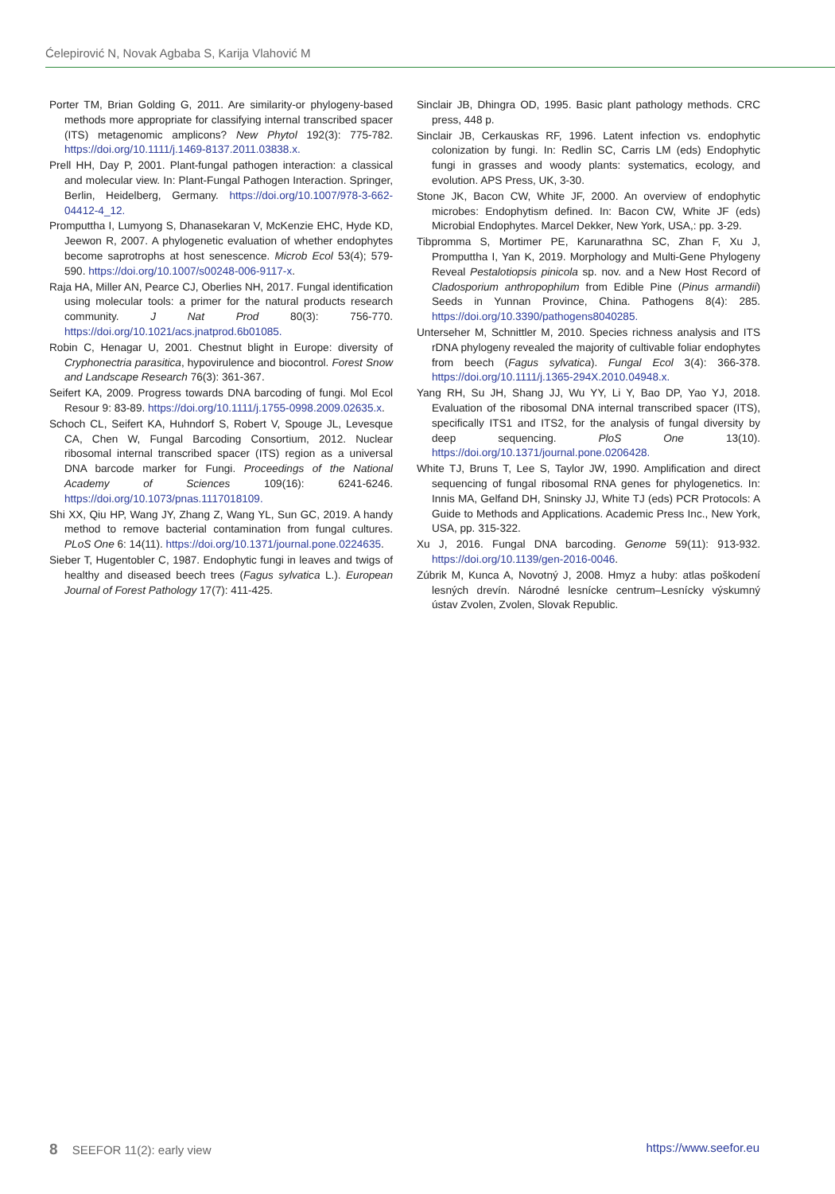Ćelepirović N, Novak Agbaba S, Karija Vlahović M
Porter TM, Brian Golding G, 2011. Are similarity-or phylogeny-based methods more appropriate for classifying internal transcribed spacer (ITS) metagenomic amplicons? New Phytol 192(3): 775-782. https://doi.org/10.1111/j.1469-8137.2011.03838.x.
Prell HH, Day P, 2001. Plant-fungal pathogen interaction: a classical and molecular view. In: Plant-Fungal Pathogen Interaction. Springer, Berlin, Heidelberg, Germany. https://doi.org/10.1007/978-3-662-04412-4_12.
Promputtha I, Lumyong S, Dhanasekaran V, McKenzie EHC, Hyde KD, Jeewon R, 2007. A phylogenetic evaluation of whether endophytes become saprotrophs at host senescence. Microb Ecol 53(4); 579-590. https://doi.org/10.1007/s00248-006-9117-x.
Raja HA, Miller AN, Pearce CJ, Oberlies NH, 2017. Fungal identification using molecular tools: a primer for the natural products research community. J Nat Prod 80(3): 756-770. https://doi.org/10.1021/acs.jnatprod.6b01085.
Robin C, Henagar U, 2001. Chestnut blight in Europe: diversity of Cryphonectria parasitica, hypovirulence and biocontrol. Forest Snow and Landscape Research 76(3): 361-367.
Seifert KA, 2009. Progress towards DNA barcoding of fungi. Mol Ecol Resour 9: 83-89. https://doi.org/10.1111/j.1755-0998.2009.02635.x.
Schoch CL, Seifert KA, Huhndorf S, Robert V, Spouge JL, Levesque CA, Chen W, Fungal Barcoding Consortium, 2012. Nuclear ribosomal internal transcribed spacer (ITS) region as a universal DNA barcode marker for Fungi. Proceedings of the National Academy of Sciences 109(16): 6241-6246. https://doi.org/10.1073/pnas.1117018109.
Shi XX, Qiu HP, Wang JY, Zhang Z, Wang YL, Sun GC, 2019. A handy method to remove bacterial contamination from fungal cultures. PLoS One 6: 14(11). https://doi.org/10.1371/journal.pone.0224635.
Sieber T, Hugentobler C, 1987. Endophytic fungi in leaves and twigs of healthy and diseased beech trees (Fagus sylvatica L.). European Journal of Forest Pathology 17(7): 411-425.
Sinclair JB, Dhingra OD, 1995. Basic plant pathology methods. CRC press, 448 p.
Sinclair JB, Cerkauskas RF, 1996. Latent infection vs. endophytic colonization by fungi. In: Redlin SC, Carris LM (eds) Endophytic fungi in grasses and woody plants: systematics, ecology, and evolution. APS Press, UK, 3-30.
Stone JK, Bacon CW, White JF, 2000. An overview of endophytic microbes: Endophytism defined. In: Bacon CW, White JF (eds) Microbial Endophytes. Marcel Dekker, New York, USA,: pp. 3-29.
Tibpromma S, Mortimer PE, Karunarathna SC, Zhan F, Xu J, Promputtha I, Yan K, 2019. Morphology and Multi-Gene Phylogeny Reveal Pestalotiopsis pinicola sp. nov. and a New Host Record of Cladosporium anthropophilum from Edible Pine (Pinus armandii) Seeds in Yunnan Province, China. Pathogens 8(4): 285. https://doi.org/10.3390/pathogens8040285.
Unterseher M, Schnittler M, 2010. Species richness analysis and ITS rDNA phylogeny revealed the majority of cultivable foliar endophytes from beech (Fagus sylvatica). Fungal Ecol 3(4): 366-378. https://doi.org/10.1111/j.1365-294X.2010.04948.x.
Yang RH, Su JH, Shang JJ, Wu YY, Li Y, Bao DP, Yao YJ, 2018. Evaluation of the ribosomal DNA internal transcribed spacer (ITS), specifically ITS1 and ITS2, for the analysis of fungal diversity by deep sequencing. PloS One 13(10). https://doi.org/10.1371/journal.pone.0206428.
White TJ, Bruns T, Lee S, Taylor JW, 1990. Amplification and direct sequencing of fungal ribosomal RNA genes for phylogenetics. In: Innis MA, Gelfand DH, Sninsky JJ, White TJ (eds) PCR Protocols: A Guide to Methods and Applications. Academic Press Inc., New York, USA, pp. 315-322.
Xu J, 2016. Fungal DNA barcoding. Genome 59(11): 913-932. https://doi.org/10.1139/gen-2016-0046.
Zúbrik M, Kunca A, Novotný J, 2008. Hmyz a huby: atlas poškodení lesných drevín. Národné lesnícke centrum–Lesnícky výskumný ústav Zvolen, Zvolen, Slovak Republic.
8 SEEFOR 11(2): early view https://www.seefor.eu